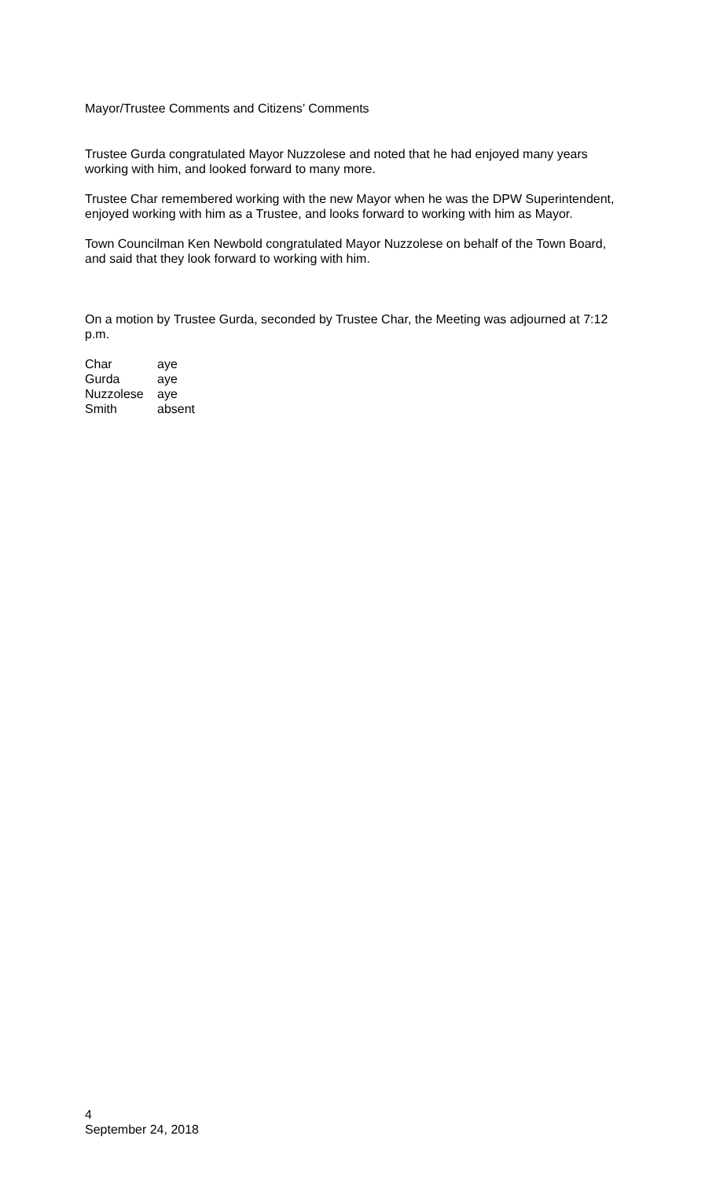Mayor/Trustee Comments and Citizens’ Comments
Trustee Gurda congratulated Mayor Nuzzolese and noted that he had enjoyed many years working with him, and looked forward to many more.
Trustee Char remembered working with the new Mayor when he was the DPW Superintendent, enjoyed working with him as a Trustee, and looks forward to working with him as Mayor.
Town Councilman Ken Newbold congratulated Mayor Nuzzolese on behalf of the Town Board, and said that they look forward to working with him.
On a motion by Trustee Gurda, seconded by Trustee Char, the Meeting was adjourned at 7:12 p.m.
| Char | aye |
| Gurda | aye |
| Nuzzolese | aye |
| Smith | absent |
4
September 24, 2018